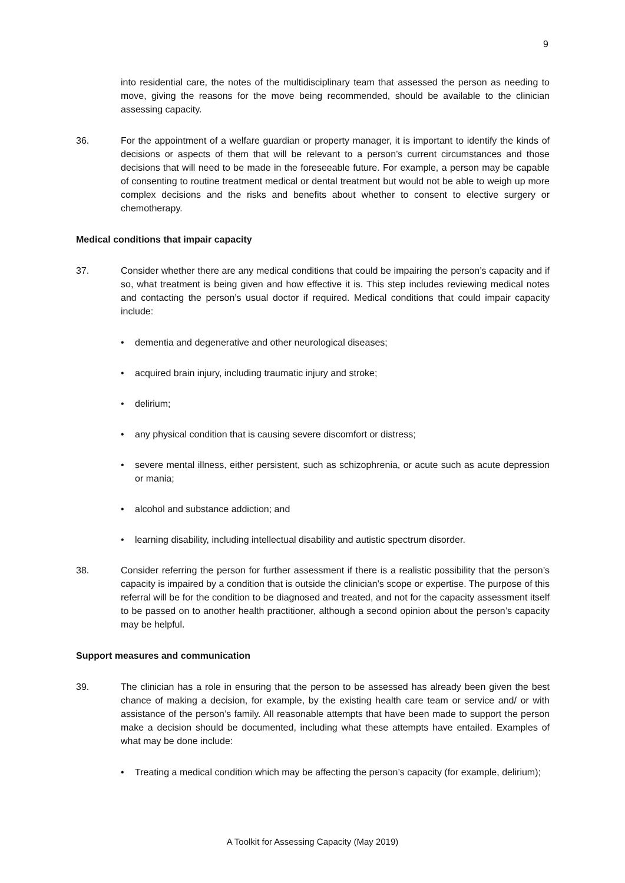9
into residential care, the notes of the multidisciplinary team that assessed the person as needing to move, giving the reasons for the move being recommended, should be available to the clinician assessing capacity.
36. For the appointment of a welfare guardian or property manager, it is important to identify the kinds of decisions or aspects of them that will be relevant to a person’s current circumstances and those decisions that will need to be made in the foreseeable future. For example, a person may be capable of consenting to routine treatment medical or dental treatment but would not be able to weigh up more complex decisions and the risks and benefits about whether to consent to elective surgery or chemotherapy.
Medical conditions that impair capacity
37. Consider whether there are any medical conditions that could be impairing the person’s capacity and if so, what treatment is being given and how effective it is. This step includes reviewing medical notes and contacting the person’s usual doctor if required. Medical conditions that could impair capacity include:
• dementia and degenerative and other neurological diseases;
• acquired brain injury, including traumatic injury and stroke;
• delirium;
• any physical condition that is causing severe discomfort or distress;
• severe mental illness, either persistent, such as schizophrenia, or acute such as acute depression or mania;
• alcohol and substance addiction; and
• learning disability, including intellectual disability and autistic spectrum disorder.
38. Consider referring the person for further assessment if there is a realistic possibility that the person’s capacity is impaired by a condition that is outside the clinician’s scope or expertise. The purpose of this referral will be for the condition to be diagnosed and treated, and not for the capacity assessment itself to be passed on to another health practitioner, although a second opinion about the person’s capacity may be helpful.
Support measures and communication
39. The clinician has a role in ensuring that the person to be assessed has already been given the best chance of making a decision, for example, by the existing health care team or service and/ or with assistance of the person’s family. All reasonable attempts that have been made to support the person make a decision should be documented, including what these attempts have entailed. Examples of what may be done include:
• Treating a medical condition which may be affecting the person’s capacity (for example, delirium);
A Toolkit for Assessing Capacity (May 2019)